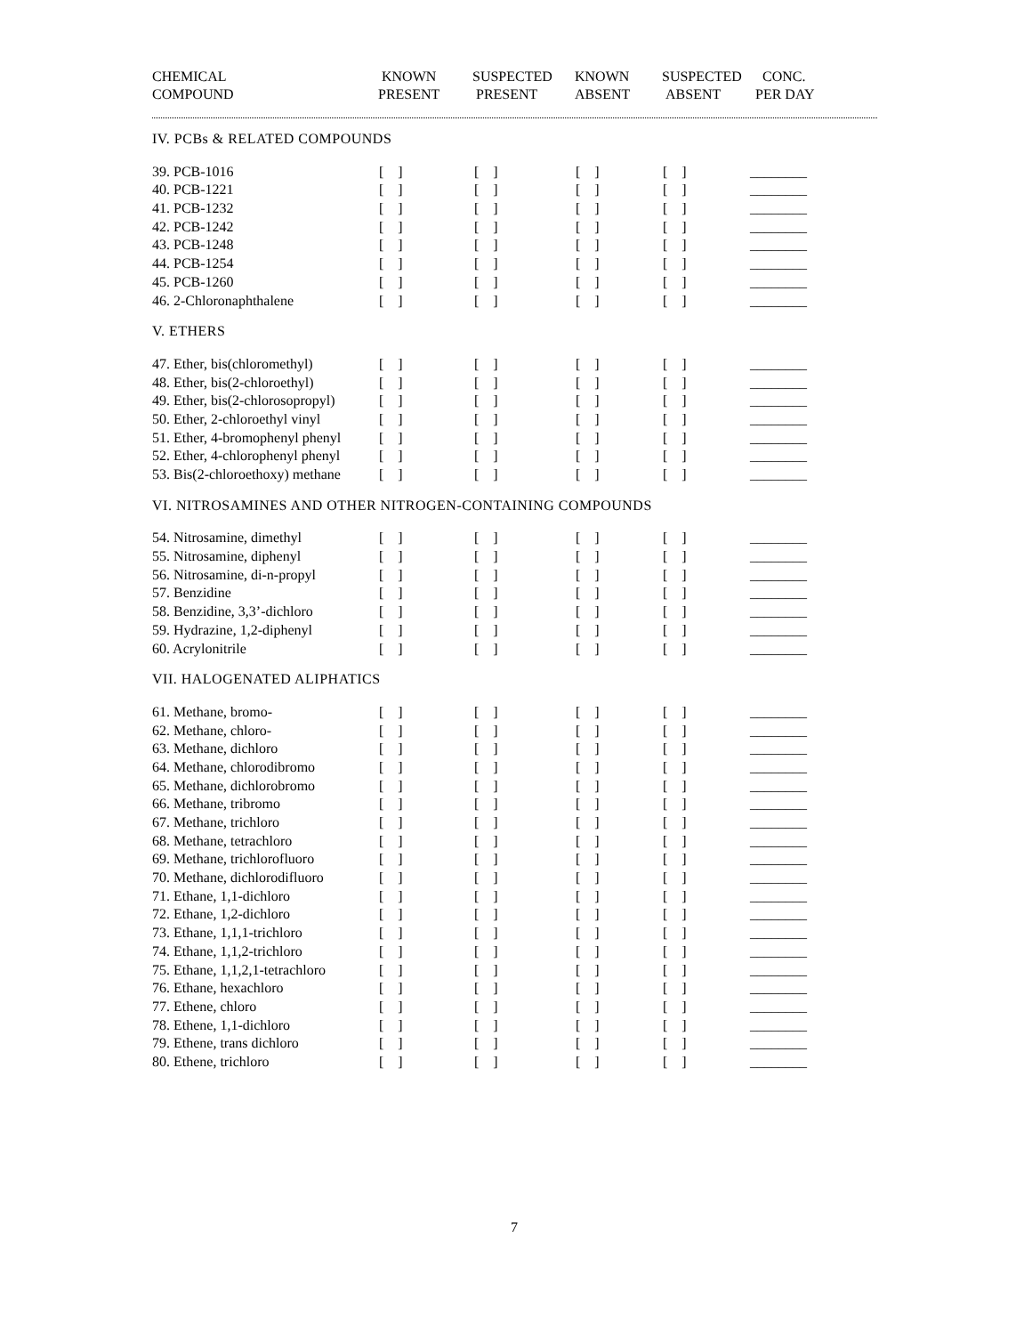| CHEMICAL COMPOUND | KNOWN PRESENT | SUSPECTED PRESENT | KNOWN ABSENT | SUSPECTED ABSENT | CONC. PER DAY |
| --- | --- | --- | --- | --- | --- |
| IV. PCBs & RELATED COMPOUNDS | | | | | |
| 39. PCB-1016 | [ ] | [ ] | [ ] | [ ] | ________ |
| 40. PCB-1221 | [ ] | [ ] | [ ] | [ ] | ________ |
| 41. PCB-1232 | [ ] | [ ] | [ ] | [ ] | ________ |
| 42. PCB-1242 | [ ] | [ ] | [ ] | [ ] | ________ |
| 43. PCB-1248 | [ ] | [ ] | [ ] | [ ] | ________ |
| 44. PCB-1254 | [ ] | [ ] | [ ] | [ ] | ________ |
| 45. PCB-1260 | [ ] | [ ] | [ ] | [ ] | ________ |
| 46. 2-Chloronaphthalene | [ ] | [ ] | [ ] | [ ] | ________ |
| V. ETHERS | | | | | |
| 47. Ether, bis(chloromethyl) | [ ] | [ ] | [ ] | [ ] | ________ |
| 48. Ether, bis(2-chloroethyl) | [ ] | [ ] | [ ] | [ ] | ________ |
| 49. Ether, bis(2-chlorosopropyl) | [ ] | [ ] | [ ] | [ ] | ________ |
| 50. Ether, 2-chloroethyl vinyl | [ ] | [ ] | [ ] | [ ] | ________ |
| 51. Ether, 4-bromophenyl phenyl | [ ] | [ ] | [ ] | [ ] | ________ |
| 52. Ether, 4-chlorophenyl phenyl | [ ] | [ ] | [ ] | [ ] | ________ |
| 53. Bis(2-chloroethoxy) methane | [ ] | [ ] | [ ] | [ ] | ________ |
| VI. NITROSAMINES AND OTHER NITROGEN-CONTAINING COMPOUNDS | | | | | |
| 54. Nitrosamine, dimethyl | [ ] | [ ] | [ ] | [ ] | ________ |
| 55. Nitrosamine, diphenyl | [ ] | [ ] | [ ] | [ ] | ________ |
| 56. Nitrosamine, di-n-propyl | [ ] | [ ] | [ ] | [ ] | ________ |
| 57. Benzidine | [ ] | [ ] | [ ] | [ ] | ________ |
| 58. Benzidine, 3,3’-dichloro | [ ] | [ ] | [ ] | [ ] | ________ |
| 59. Hydrazine, 1,2-diphenyl | [ ] | [ ] | [ ] | [ ] | ________ |
| 60. Acrylonitrile | [ ] | [ ] | [ ] | [ ] | ________ |
| VII. HALOGENATED ALIPHATICS | | | | | |
| 61. Methane, bromo- | [ ] | [ ] | [ ] | [ ] | ________ |
| 62. Methane, chloro- | [ ] | [ ] | [ ] | [ ] | ________ |
| 63. Methane, dichloro | [ ] | [ ] | [ ] | [ ] | ________ |
| 64. Methane, chlorodibromo | [ ] | [ ] | [ ] | [ ] | ________ |
| 65. Methane, dichlorobromo | [ ] | [ ] | [ ] | [ ] | ________ |
| 66. Methane, tribromo | [ ] | [ ] | [ ] | [ ] | ________ |
| 67. Methane, trichloro | [ ] | [ ] | [ ] | [ ] | ________ |
| 68. Methane, tetrachloro | [ ] | [ ] | [ ] | [ ] | ________ |
| 69. Methane, trichlorofluoro | [ ] | [ ] | [ ] | [ ] | ________ |
| 70. Methane, dichlorodifluoro | [ ] | [ ] | [ ] | [ ] | ________ |
| 71. Ethane, 1,1-dichloro | [ ] | [ ] | [ ] | [ ] | ________ |
| 72. Ethane, 1,2-dichloro | [ ] | [ ] | [ ] | [ ] | ________ |
| 73. Ethane, 1,1,1-trichloro | [ ] | [ ] | [ ] | [ ] | ________ |
| 74. Ethane, 1,1,2-trichloro | [ ] | [ ] | [ ] | [ ] | ________ |
| 75. Ethane, 1,1,2,1-tetrachloro | [ ] | [ ] | [ ] | [ ] | ________ |
| 76. Ethane, hexachloro | [ ] | [ ] | [ ] | [ ] | ________ |
| 77. Ethene, chloro | [ ] | [ ] | [ ] | [ ] | ________ |
| 78. Ethene, 1,1-dichloro | [ ] | [ ] | [ ] | [ ] | ________ |
| 79. Ethene, trans dichloro | [ ] | [ ] | [ ] | [ ] | ________ |
| 80. Ethene, trichloro | [ ] | [ ] | [ ] | [ ] | ________ |
7